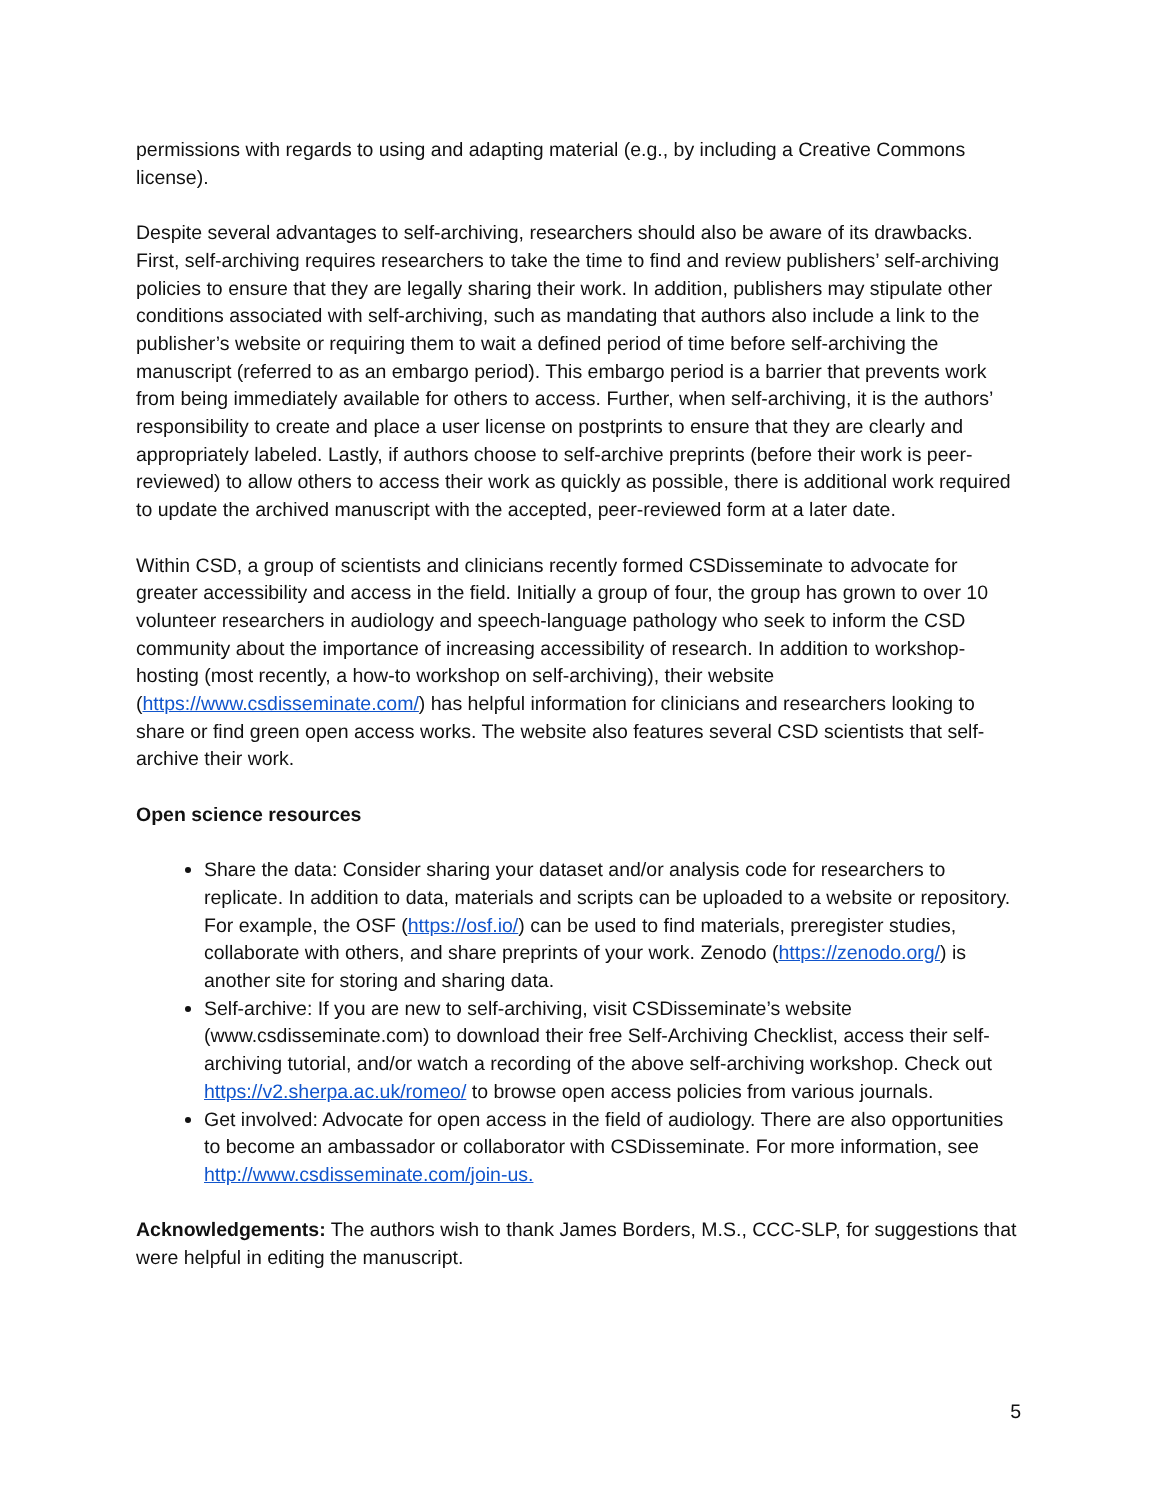permissions with regards to using and adapting material (e.g., by including a Creative Commons license).
Despite several advantages to self-archiving, researchers should also be aware of its drawbacks. First, self-archiving requires researchers to take the time to find and review publishers’ self-archiving policies to ensure that they are legally sharing their work. In addition, publishers may stipulate other conditions associated with self-archiving, such as mandating that authors also include a link to the publisher’s website or requiring them to wait a defined period of time before self-archiving the manuscript (referred to as an embargo period). This embargo period is a barrier that prevents work from being immediately available for others to access. Further, when self-archiving, it is the authors’ responsibility to create and place a user license on postprints to ensure that they are clearly and appropriately labeled. Lastly, if authors choose to self-archive preprints (before their work is peer-reviewed) to allow others to access their work as quickly as possible, there is additional work required to update the archived manuscript with the accepted, peer-reviewed form at a later date.
Within CSD, a group of scientists and clinicians recently formed CSDisseminate to advocate for greater accessibility and access in the field. Initially a group of four, the group has grown to over 10 volunteer researchers in audiology and speech-language pathology who seek to inform the CSD community about the importance of increasing accessibility of research. In addition to workshop-hosting (most recently, a how-to workshop on self-archiving), their website (https://www.csdisseminate.com/) has helpful information for clinicians and researchers looking to share or find green open access works. The website also features several CSD scientists that self-archive their work.
Open science resources
Share the data: Consider sharing your dataset and/or analysis code for researchers to replicate. In addition to data, materials and scripts can be uploaded to a website or repository. For example, the OSF (https://osf.io/) can be used to find materials, preregister studies, collaborate with others, and share preprints of your work. Zenodo (https://zenodo.org/) is another site for storing and sharing data.
Self-archive: If you are new to self-archiving, visit CSDisseminate’s website (www.csdisseminate.com) to download their free Self-Archiving Checklist, access their self-archiving tutorial, and/or watch a recording of the above self-archiving workshop. Check out https://v2.sherpa.ac.uk/romeo/ to browse open access policies from various journals.
Get involved: Advocate for open access in the field of audiology. There are also opportunities to become an ambassador or collaborator with CSDisseminate. For more information, see http://www.csdisseminate.com/join-us.
Acknowledgements: The authors wish to thank James Borders, M.S., CCC-SLP, for suggestions that were helpful in editing the manuscript.
5